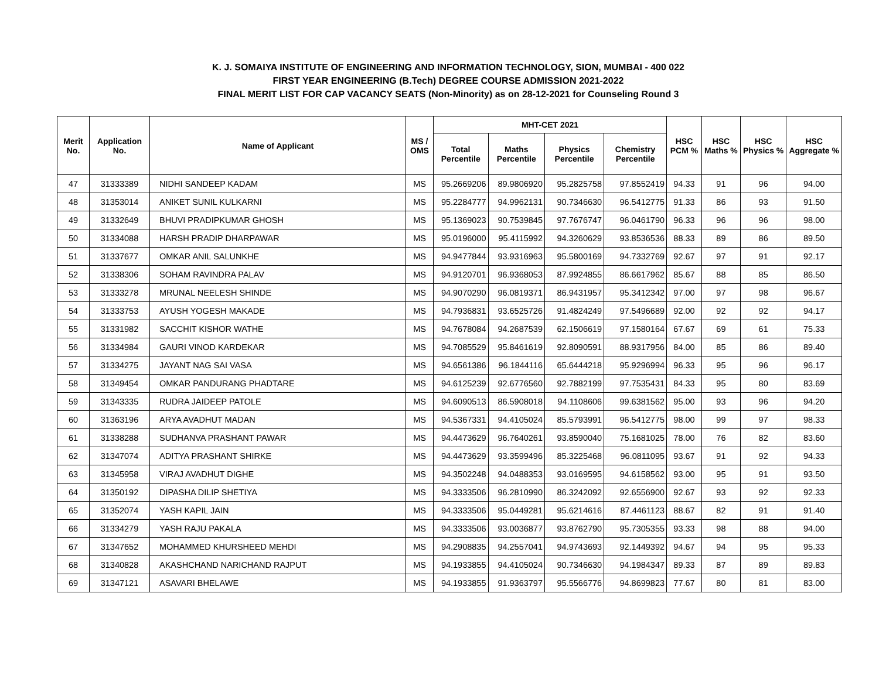K. J. SOMAIYA INSTITUTE OF ENGINEERING AND INFORMATION TECHNOLOGY, SION, MUMBAI - 400 022
FIRST YEAR ENGINEERING (B.Tech) DEGREE COURSE ADMISSION 2021-2022
FINAL MERIT LIST FOR CAP VACANCY SEATS (Non-Minority) as on 28-12-2021 for Counseling Round 3
| Merit No. | Application No. | Name of Applicant | MS / OMS | MHT-CET 2021 | | | | HSC PCM % | HSC Maths % | HSC Physics % | HSC Aggregate % |
| --- | --- | --- | --- | --- | --- | --- | --- | --- | --- | --- | --- |
| | | | | Total Percentile | Maths Percentile | Physics Percentile | Chemistry Percentile | | | | |
| 47 | 31333389 | NIDHI SANDEEP KADAM | MS | 95.2669206 | 89.9806920 | 95.2825758 | 97.8552419 | 94.33 | 91 | 96 | 94.00 |
| 48 | 31353014 | ANIKET SUNIL KULKARNI | MS | 95.2284777 | 94.9962131 | 90.7346630 | 96.5412775 | 91.33 | 86 | 93 | 91.50 |
| 49 | 31332649 | BHUVI PRADIPKUMAR GHOSH | MS | 95.1369023 | 90.7539845 | 97.7676747 | 96.0461790 | 96.33 | 96 | 96 | 98.00 |
| 50 | 31334088 | HARSH PRADIP DHARPAWAR | MS | 95.0196000 | 95.4115992 | 94.3260629 | 93.8536536 | 88.33 | 89 | 86 | 89.50 |
| 51 | 31337677 | OMKAR ANIL SALUNKHE | MS | 94.9477844 | 93.9316963 | 95.5800169 | 94.7332769 | 92.67 | 97 | 91 | 92.17 |
| 52 | 31338306 | SOHAM RAVINDRA PALAV | MS | 94.9120701 | 96.9368053 | 87.9924855 | 86.6617962 | 85.67 | 88 | 85 | 86.50 |
| 53 | 31333278 | MRUNAL NEELESH SHINDE | MS | 94.9070290 | 96.0819371 | 86.9431957 | 95.3412342 | 97.00 | 97 | 98 | 96.67 |
| 54 | 31333753 | AYUSH YOGESH MAKADE | MS | 94.7936831 | 93.6525726 | 91.4824249 | 97.5496689 | 92.00 | 92 | 92 | 94.17 |
| 55 | 31331982 | SACCHIT KISHOR WATHE | MS | 94.7678084 | 94.2687539 | 62.1506619 | 97.1580164 | 67.67 | 69 | 61 | 75.33 |
| 56 | 31334984 | GAURI VINOD KARDEKAR | MS | 94.7085529 | 95.8461619 | 92.8090591 | 88.9317956 | 84.00 | 85 | 86 | 89.40 |
| 57 | 31334275 | JAYANT NAG SAI VASA | MS | 94.6561386 | 96.1844116 | 65.6444218 | 95.9296994 | 96.33 | 95 | 96 | 96.17 |
| 58 | 31349454 | OMKAR PANDURANG PHADTARE | MS | 94.6125239 | 92.6776560 | 92.7882199 | 97.7535431 | 84.33 | 95 | 80 | 83.69 |
| 59 | 31343335 | RUDRA JAIDEEP PATOLE | MS | 94.6090513 | 86.5908018 | 94.1108606 | 99.6381562 | 95.00 | 93 | 96 | 94.20 |
| 60 | 31363196 | ARYA AVADHUT MADAN | MS | 94.5367331 | 94.4105024 | 85.5793991 | 96.5412775 | 98.00 | 99 | 97 | 98.33 |
| 61 | 31338288 | SUDHANVA PRASHANT PAWAR | MS | 94.4473629 | 96.7640261 | 93.8590040 | 75.1681025 | 78.00 | 76 | 82 | 83.60 |
| 62 | 31347074 | ADITYA PRASHANT SHIRKE | MS | 94.4473629 | 93.3599496 | 85.3225468 | 96.0811095 | 93.67 | 91 | 92 | 94.33 |
| 63 | 31345958 | VIRAJ AVADHUT DIGHE | MS | 94.3502248 | 94.0488353 | 93.0169595 | 94.6158562 | 93.00 | 95 | 91 | 93.50 |
| 64 | 31350192 | DIPASHA DILIP SHETIYA | MS | 94.3333506 | 96.2810990 | 86.3242092 | 92.6556900 | 92.67 | 93 | 92 | 92.33 |
| 65 | 31352074 | YASH KAPIL JAIN | MS | 94.3333506 | 95.0449281 | 95.6214616 | 87.4461123 | 88.67 | 82 | 91 | 91.40 |
| 66 | 31334279 | YASH RAJU PAKALA | MS | 94.3333506 | 93.0036877 | 93.8762790 | 95.7305355 | 93.33 | 98 | 88 | 94.00 |
| 67 | 31347652 | MOHAMMED KHURSHEED MEHDI | MS | 94.2908835 | 94.2557041 | 94.9743693 | 92.1449392 | 94.67 | 94 | 95 | 95.33 |
| 68 | 31340828 | AKASHCHAND NARICHAND RAJPUT | MS | 94.1933855 | 94.4105024 | 90.7346630 | 94.1984347 | 89.33 | 87 | 89 | 89.83 |
| 69 | 31347121 | ASAVARI BHELAWE | MS | 94.1933855 | 91.9363797 | 95.5566776 | 94.8699823 | 77.67 | 80 | 81 | 83.00 |